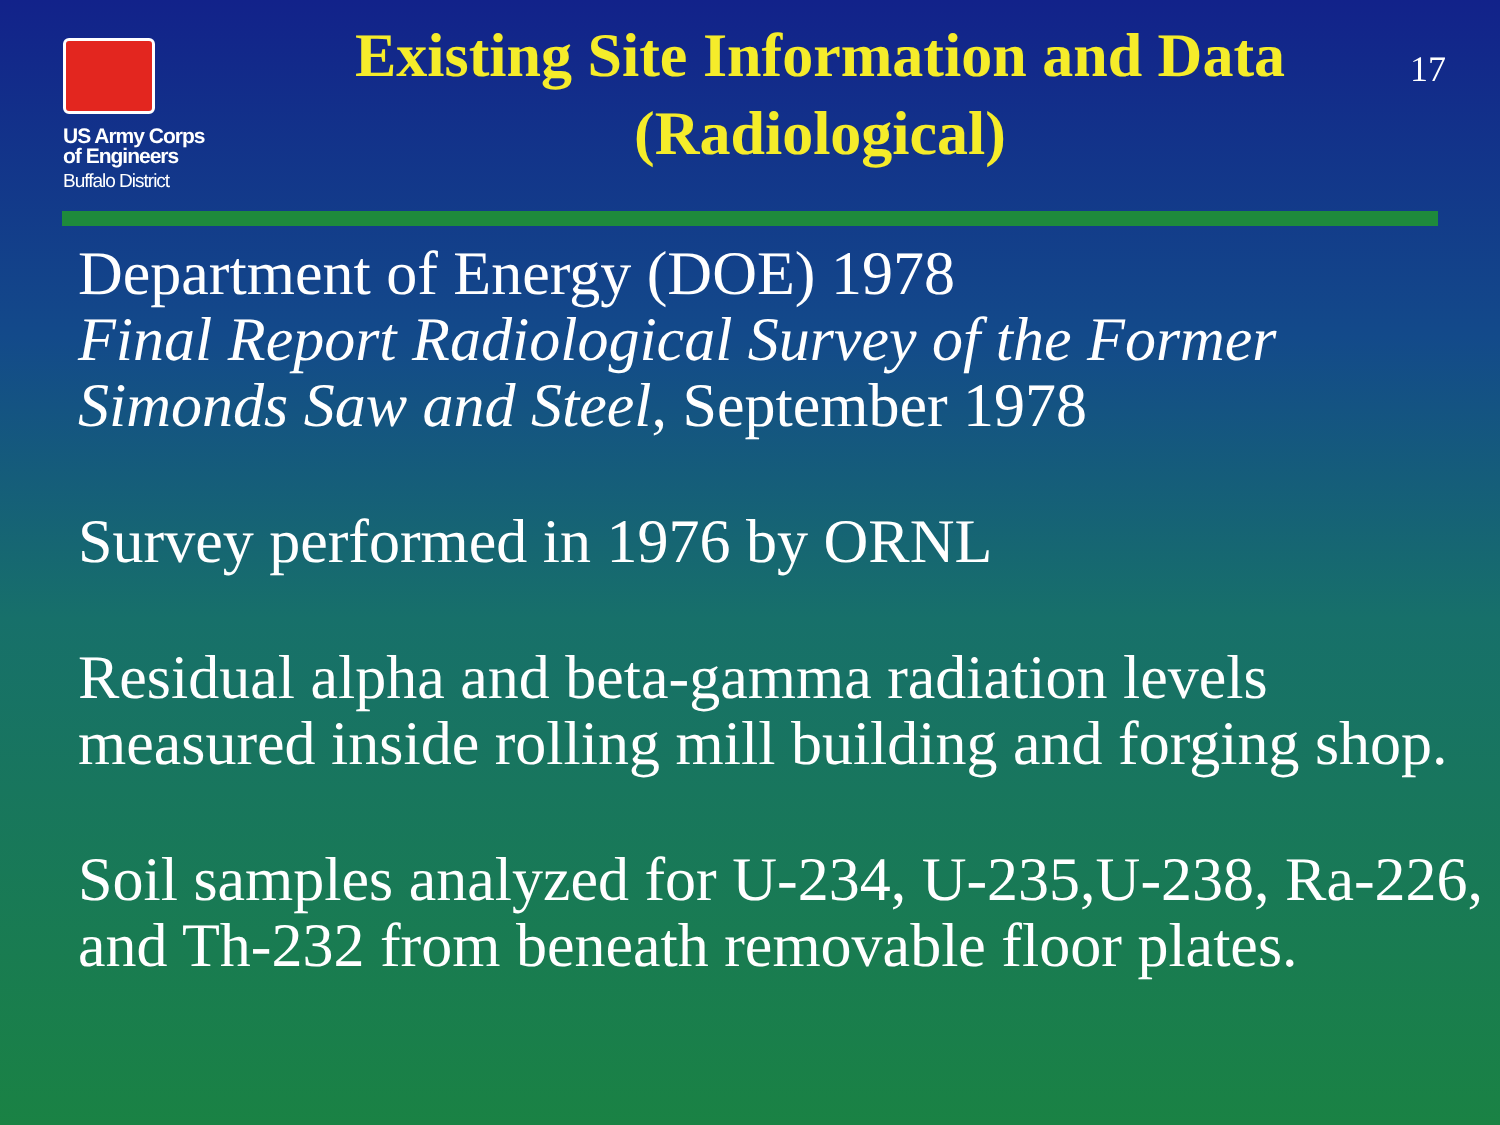US Army Corps
of Engineers
Buffalo District
Existing Site Information and Data (Radiological)
17
Department of Energy (DOE) 1978
Final Report Radiological Survey of the Former Simonds Saw and Steel, September 1978
Survey performed in 1976 by ORNL
Residual alpha and beta-gamma radiation levels measured inside rolling mill building and forging shop.
Soil samples analyzed for U-234, U-235,U-238, Ra-226, and Th-232 from beneath removable floor plates.